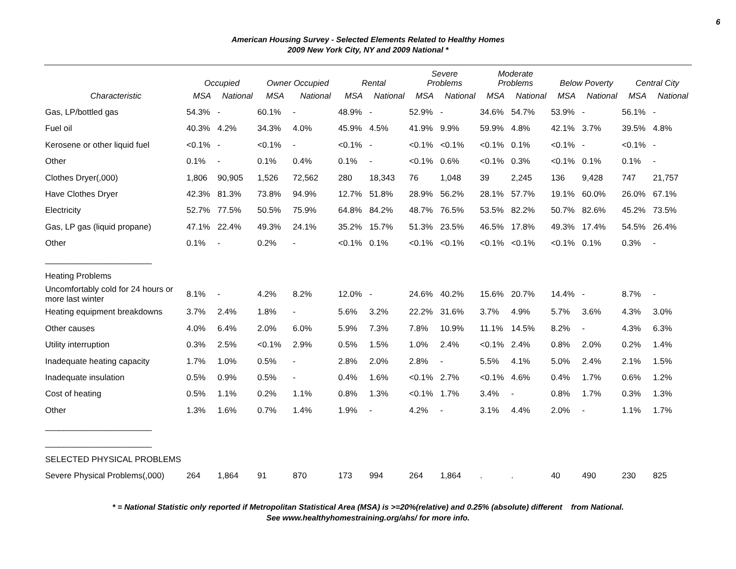6
American Housing Survey - Selected Elements Related to Healthy Homes
2009 New York City, NY and 2009 National *
| | Occupied | | Owner Occupied | | Rental | | Severe Problems | | Moderate Problems | | Below Poverty | | Central City | |
| --- | --- | --- | --- | --- | --- | --- | --- | --- | --- | --- | --- | --- | --- | --- |
| Characteristic | MSA | National | MSA | National | MSA | National | MSA | National | MSA | National | MSA | National | MSA | National |
| Gas, LP/bottled gas | 54.3% | - | 60.1% | - | 48.9% | - | 52.9% | - | 34.6% | 54.7% | 53.9% | - | 56.1% | - |
| Fuel oil | 40.3% | 4.2% | 34.3% | 4.0% | 45.9% | 4.5% | 41.9% | 9.9% | 59.9% | 4.8% | 42.1% | 3.7% | 39.5% | 4.8% |
| Kerosene or other liquid fuel | <0.1% | - | <0.1% | - | <0.1% | - | <0.1% | <0.1% | <0.1% | 0.1% | <0.1% | - | <0.1% | - |
| Other | 0.1% | - | 0.1% | 0.4% | 0.1% | - | <0.1% | 0.6% | <0.1% | 0.3% | <0.1% | 0.1% | 0.1% | - |
| Clothes Dryer(,000) | 1,806 | 90,905 | 1,526 | 72,562 | 280 | 18,343 | 76 | 1,048 | 39 | 2,245 | 136 | 9,428 | 747 | 21,757 |
| Have Clothes Dryer | 42.3% | 81.3% | 73.8% | 94.9% | 12.7% | 51.8% | 28.9% | 56.2% | 28.1% | 57.7% | 19.1% | 60.0% | 26.0% | 67.1% |
| Electricity | 52.7% | 77.5% | 50.5% | 75.9% | 64.8% | 84.2% | 48.7% | 76.5% | 53.5% | 82.2% | 50.7% | 82.6% | 45.2% | 73.5% |
| Gas, LP gas (liquid propane) | 47.1% | 22.4% | 49.3% | 24.1% | 35.2% | 15.7% | 51.3% | 23.5% | 46.5% | 17.8% | 49.3% | 17.4% | 54.5% | 26.4% |
| Other | 0.1% | - | 0.2% | - | <0.1% | 0.1% | <0.1% | <0.1% | <0.1% | <0.1% | <0.1% | 0.1% | 0.3% | - |
| _______________________ | | | | | | | | | | | | | | |
| Heating Problems | | | | | | | | | | | | | | |
| Uncomfortably cold for 24 hours or more last winter | 8.1% | - | 4.2% | 8.2% | 12.0% | - | 24.6% | 40.2% | 15.6% | 20.7% | 14.4% | - | 8.7% | - |
| Heating equipment breakdowns | 3.7% | 2.4% | 1.8% | - | 5.6% | 3.2% | 22.2% | 31.6% | 3.7% | 4.9% | 5.7% | 3.6% | 4.3% | 3.0% |
| Other causes | 4.0% | 6.4% | 2.0% | 6.0% | 5.9% | 7.3% | 7.8% | 10.9% | 11.1% | 14.5% | 8.2% | - | 4.3% | 6.3% |
| Utility interruption | 0.3% | 2.5% | <0.1% | 2.9% | 0.5% | 1.5% | 1.0% | 2.4% | <0.1% | 2.4% | 0.8% | 2.0% | 0.2% | 1.4% |
| Inadequate heating capacity | 1.7% | 1.0% | 0.5% | - | 2.8% | 2.0% | 2.8% | - | 5.5% | 4.1% | 5.0% | 2.4% | 2.1% | 1.5% |
| Inadequate insulation | 0.5% | 0.9% | 0.5% | - | 0.4% | 1.6% | <0.1% | 2.7% | <0.1% | 4.6% | 0.4% | 1.7% | 0.6% | 1.2% |
| Cost of heating | 0.5% | 1.1% | 0.2% | 1.1% | 0.8% | 1.3% | <0.1% | 1.7% | 3.4% | - | 0.8% | 1.7% | 0.3% | 1.3% |
| Other | 1.3% | 1.6% | 0.7% | 1.4% | 1.9% | - | 4.2% | - | 3.1% | 4.4% | 2.0% | - | 1.1% | 1.7% |
| _______________________ | | | | | | | | | | | | | | |
| _______________________ | | | | | | | | | | | | | | |
| SELECTED PHYSICAL PROBLEMS | | | | | | | | | | | | | | |
| Severe Physical Problems(,000) | 264 | 1,864 | 91 | 870 | 173 | 994 | 264 | 1,864 | . | . | 40 | 490 | 230 | 825 |
* = National Statistic only reported if Metropolitan Statistical Area (MSA) is >=20%(relative) and 0.25% (absolute) different from National.
See www.healthyhomestraining.org/ahs/ for more info.